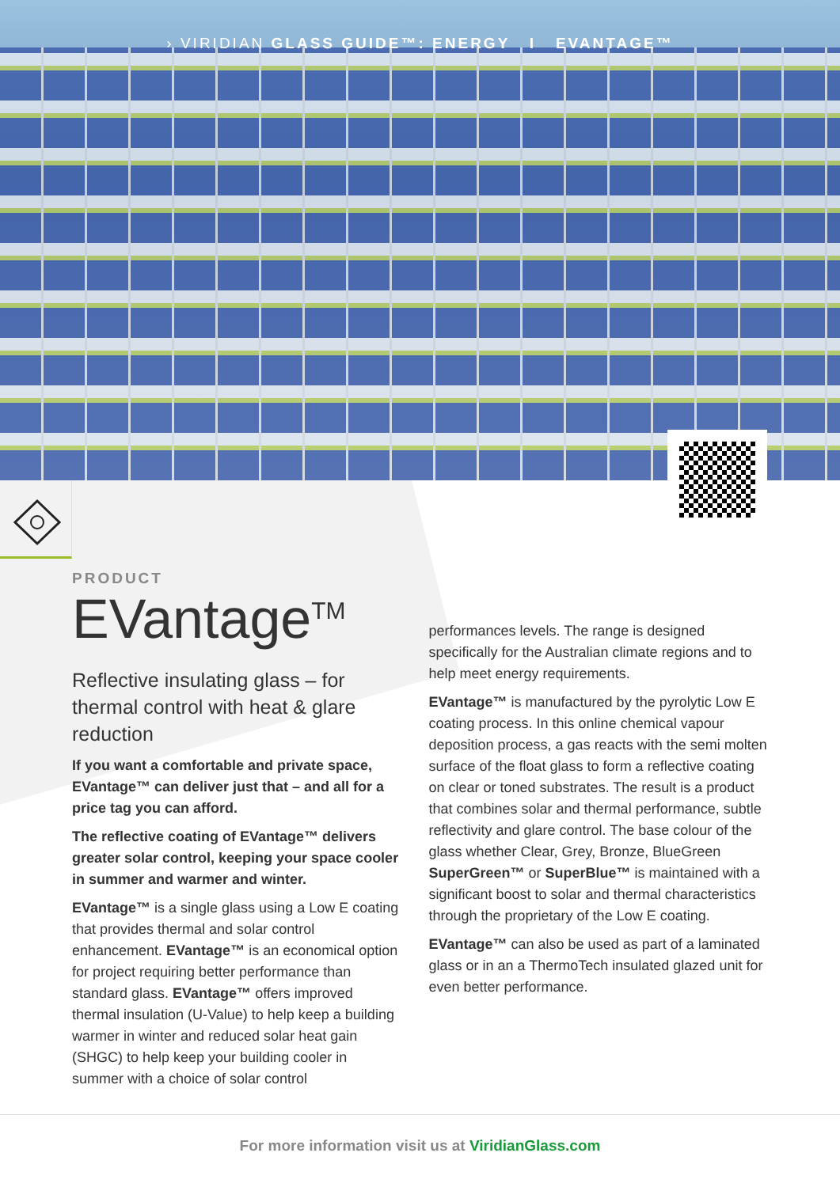› VIRIDIAN GLASS GUIDE™: ENERGY I EVANTAGE™
PRODUCT
EVantage<sup>TM</sup>
Reflective insulating glass – for thermal control with heat & glare reduction
If you want a comfortable and private space, EVantage™ can deliver just that – and all for a price tag you can afford.
The reflective coating of EVantage™ delivers greater solar control, keeping your space cooler in summer and warmer and winter.
EVantage™ is a single glass using a Low E coating that provides thermal and solar control enhancement. EVantage™ is an economical option for project requiring better performance than standard glass. EVantage™ offers improved thermal insulation (U-Value) to help keep a building warmer in winter and reduced solar heat gain (SHGC) to help keep your building cooler in summer with a choice of solar control
performances levels. The range is designed specifically for the Australian climate regions and to help meet energy requirements.
EVantage™ is manufactured by the pyrolytic Low E coating process. In this online chemical vapour deposition process, a gas reacts with the semi molten surface of the float glass to form a reflective coating on clear or toned substrates. The result is a product that combines solar and thermal performance, subtle reflectivity and glare control. The base colour of the glass whether Clear, Grey, Bronze, BlueGreen SuperGreen™ or SuperBlue™ is maintained with a significant boost to solar and thermal characteristics through the proprietary of the Low E coating.
EVantage™ can also be used as part of a laminated glass or in an a ThermoTech insulated glazed unit for even better performance.
For more information visit us at ViridianGlass.com